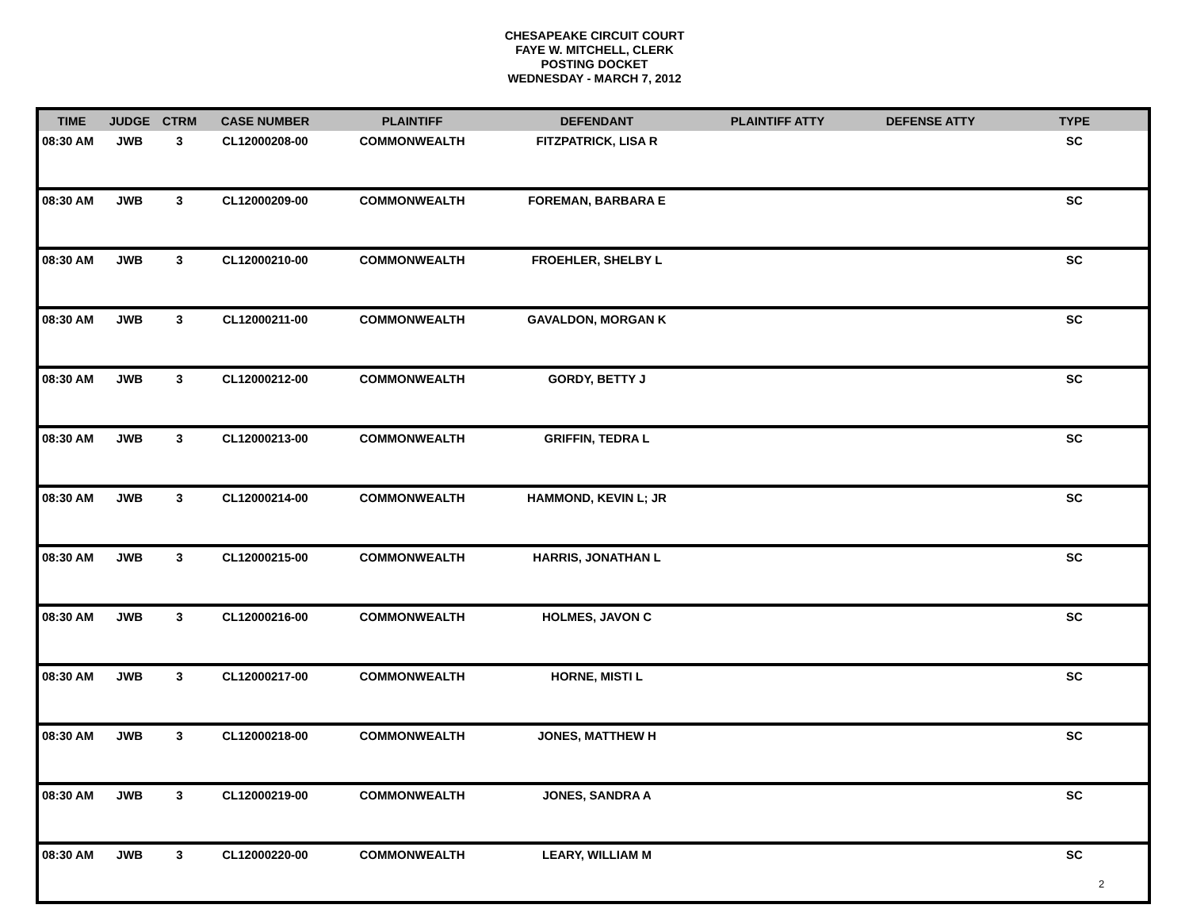CHESAPEAKE CIRCUIT COURT
FAYE W. MITCHELL, CLERK
POSTING DOCKET
WEDNESDAY - MARCH 7, 2012
| TIME | JUDGE | CTRM | CASE NUMBER | PLAINTIFF | DEFENDANT | PLAINTIFF ATTY | DEFENSE ATTY | TYPE |
| --- | --- | --- | --- | --- | --- | --- | --- | --- |
| 08:30 AM | JWB | 3 | CL12000208-00 | COMMONWEALTH | FITZPATRICK, LISA R | | | SC |
| 08:30 AM | JWB | 3 | CL12000209-00 | COMMONWEALTH | FOREMAN, BARBARA E | | | SC |
| 08:30 AM | JWB | 3 | CL12000210-00 | COMMONWEALTH | FROEHLER, SHELBY L | | | SC |
| 08:30 AM | JWB | 3 | CL12000211-00 | COMMONWEALTH | GAVALDON, MORGAN K | | | SC |
| 08:30 AM | JWB | 3 | CL12000212-00 | COMMONWEALTH | GORDY, BETTY J | | | SC |
| 08:30 AM | JWB | 3 | CL12000213-00 | COMMONWEALTH | GRIFFIN, TEDRA L | | | SC |
| 08:30 AM | JWB | 3 | CL12000214-00 | COMMONWEALTH | HAMMOND, KEVIN L; JR | | | SC |
| 08:30 AM | JWB | 3 | CL12000215-00 | COMMONWEALTH | HARRIS, JONATHAN L | | | SC |
| 08:30 AM | JWB | 3 | CL12000216-00 | COMMONWEALTH | HOLMES, JAVON C | | | SC |
| 08:30 AM | JWB | 3 | CL12000217-00 | COMMONWEALTH | HORNE, MISTI L | | | SC |
| 08:30 AM | JWB | 3 | CL12000218-00 | COMMONWEALTH | JONES, MATTHEW H | | | SC |
| 08:30 AM | JWB | 3 | CL12000219-00 | COMMONWEALTH | JONES, SANDRA A | | | SC |
| 08:30 AM | JWB | 3 | CL12000220-00 | COMMONWEALTH | LEARY, WILLIAM M | | | SC |
2